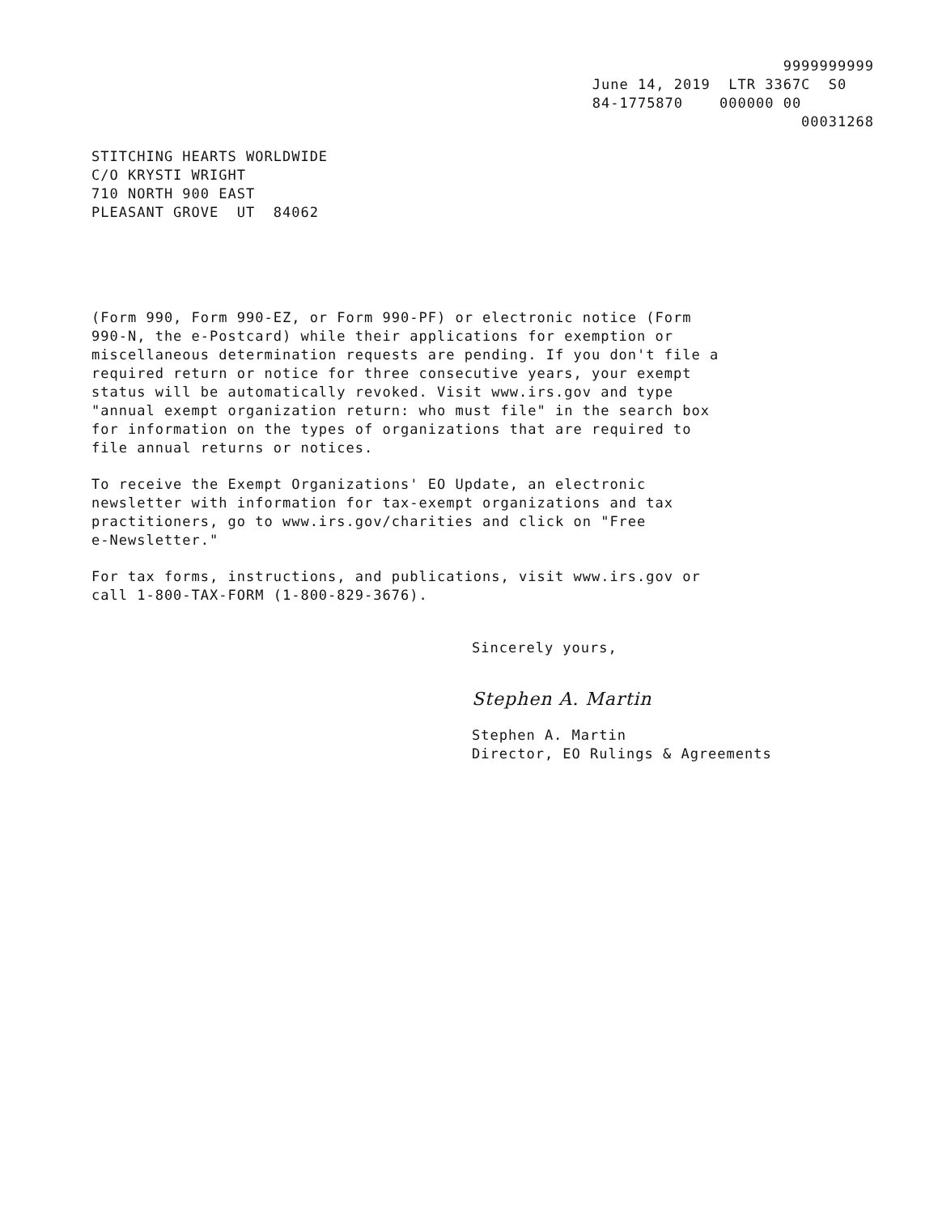9999999999 June 14, 2019 LTR 3367C S0 84-1775870 000000 00 00031268
STITCHING HEARTS WORLDWIDE C/O KRYSTI WRIGHT 710 NORTH 900 EAST PLEASANT GROVE UT 84062
(Form 990, Form 990-EZ, or Form 990-PF) or electronic notice (Form 990-N, the e-Postcard) while their applications for exemption or miscellaneous determination requests are pending. If you don't file a required return or notice for three consecutive years, your exempt status will be automatically revoked. Visit www.irs.gov and type "annual exempt organization return: who must file" in the search box for information on the types of organizations that are required to file annual returns or notices.
To receive the Exempt Organizations' EO Update, an electronic newsletter with information for tax-exempt organizations and tax practitioners, go to www.irs.gov/charities and click on "Free e-Newsletter."
For tax forms, instructions, and publications, visit www.irs.gov or call 1-800-TAX-FORM (1-800-829-3676).
Sincerely yours,
Stephen A. Martin
Stephen A. Martin Director, EO Rulings & Agreements